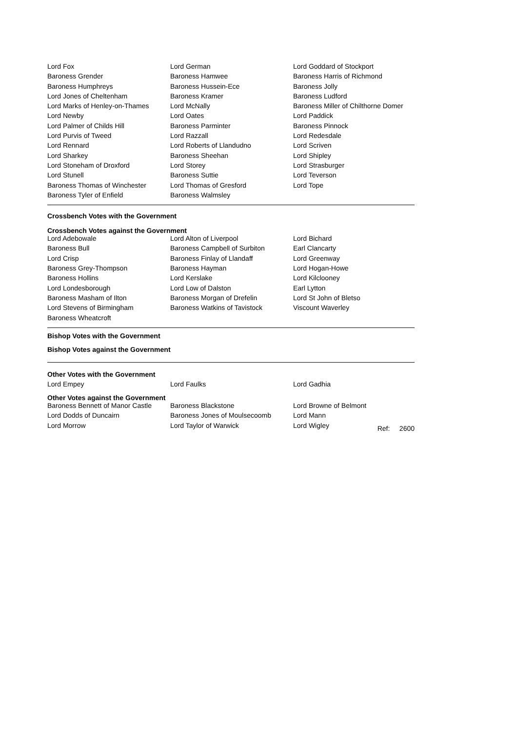| Lord Fox | Lord German | Lord Goddard of Stockport |
| Baroness Grender | Baroness Hamwee | Baroness Harris of Richmond |
| Baroness Humphreys | Baroness Hussein-Ece | Baroness Jolly |
| Lord Jones of Cheltenham | Baroness Kramer | Baroness Ludford |
| Lord Marks of Henley-on-Thames | Lord McNally | Baroness Miller of Chilthorne Domer |
| Lord Newby | Lord Oates | Lord Paddick |
| Lord Palmer of Childs Hill | Baroness Parminter | Baroness Pinnock |
| Lord Purvis of Tweed | Lord Razzall | Lord Redesdale |
| Lord Rennard | Lord Roberts of Llandudno | Lord Scriven |
| Lord Sharkey | Baroness Sheehan | Lord Shipley |
| Lord Stoneham of Droxford | Lord Storey | Lord Strasburger |
| Lord Stunell | Baroness Suttie | Lord Teverson |
| Baroness Thomas of Winchester | Lord Thomas of Gresford | Lord Tope |
| Baroness Tyler of Enfield | Baroness Walmsley | |
Crossbench Votes with the Government
Crossbench Votes against the Government
| Lord Adebowale | Lord Alton of Liverpool | Lord Bichard |
| Baroness Bull | Baroness Campbell of Surbiton | Earl Clancarty |
| Lord Crisp | Baroness Finlay of Llandaff | Lord Greenway |
| Baroness Grey-Thompson | Baroness Hayman | Lord Hogan-Howe |
| Baroness Hollins | Lord Kerslake | Lord Kilclooney |
| Lord Londesborough | Lord Low of Dalston | Earl Lytton |
| Baroness Masham of Ilton | Baroness Morgan of Drefelin | Lord St John of Bletso |
| Lord Stevens of Birmingham | Baroness Watkins of Tavistock | Viscount Waverley |
| Baroness Wheatcroft | | |
Bishop Votes with the Government
Bishop Votes against the Government
Other Votes with the Government
| Lord Empey | Lord Faulks | Lord Gadhia |
Other Votes against the Government
| Baroness Bennett of Manor Castle | Baroness Blackstone | Lord Browne of Belmont | |
| Lord Dodds of Duncairn | Baroness Jones of Moulsecoomb | Lord Mann | |
| Lord Morrow | Lord Taylor of Warwick | Lord Wigley | Ref: 2600 |